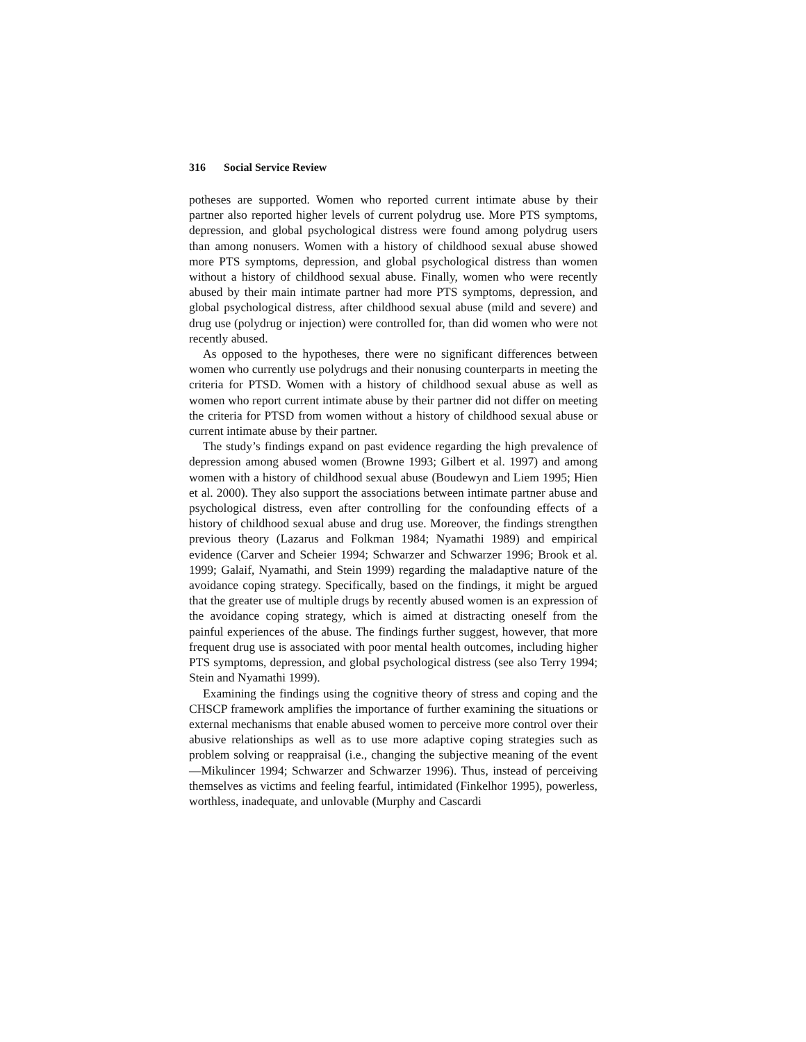316 Social Service Review
potheses are supported. Women who reported current intimate abuse by their partner also reported higher levels of current polydrug use. More PTS symptoms, depression, and global psychological distress were found among polydrug users than among nonusers. Women with a history of childhood sexual abuse showed more PTS symptoms, depression, and global psychological distress than women without a history of childhood sexual abuse. Finally, women who were recently abused by their main intimate partner had more PTS symptoms, depression, and global psychological distress, after childhood sexual abuse (mild and severe) and drug use (polydrug or injection) were controlled for, than did women who were not recently abused.
As opposed to the hypotheses, there were no significant differences between women who currently use polydrugs and their nonusing counterparts in meeting the criteria for PTSD. Women with a history of childhood sexual abuse as well as women who report current intimate abuse by their partner did not differ on meeting the criteria for PTSD from women without a history of childhood sexual abuse or current intimate abuse by their partner.
The study’s findings expand on past evidence regarding the high prevalence of depression among abused women (Browne 1993; Gilbert et al. 1997) and among women with a history of childhood sexual abuse (Boudewyn and Liem 1995; Hien et al. 2000). They also support the associations between intimate partner abuse and psychological distress, even after controlling for the confounding effects of a history of childhood sexual abuse and drug use. Moreover, the findings strengthen previous theory (Lazarus and Folkman 1984; Nyamathi 1989) and empirical evidence (Carver and Scheier 1994; Schwarzer and Schwarzer 1996; Brook et al. 1999; Galaif, Nyamathi, and Stein 1999) regarding the maladaptive nature of the avoidance coping strategy. Specifically, based on the findings, it might be argued that the greater use of multiple drugs by recently abused women is an expression of the avoidance coping strategy, which is aimed at distracting oneself from the painful experiences of the abuse. The findings further suggest, however, that more frequent drug use is associated with poor mental health outcomes, including higher PTS symptoms, depression, and global psychological distress (see also Terry 1994; Stein and Nyamathi 1999).
Examining the findings using the cognitive theory of stress and coping and the CHSCP framework amplifies the importance of further examining the situations or external mechanisms that enable abused women to perceive more control over their abusive relationships as well as to use more adaptive coping strategies such as problem solving or reappraisal (i.e., changing the subjective meaning of the event—Mikulincer 1994; Schwarzer and Schwarzer 1996). Thus, instead of perceiving themselves as victims and feeling fearful, intimidated (Finkelhor 1995), powerless, worthless, inadequate, and unlovable (Murphy and Cascardi